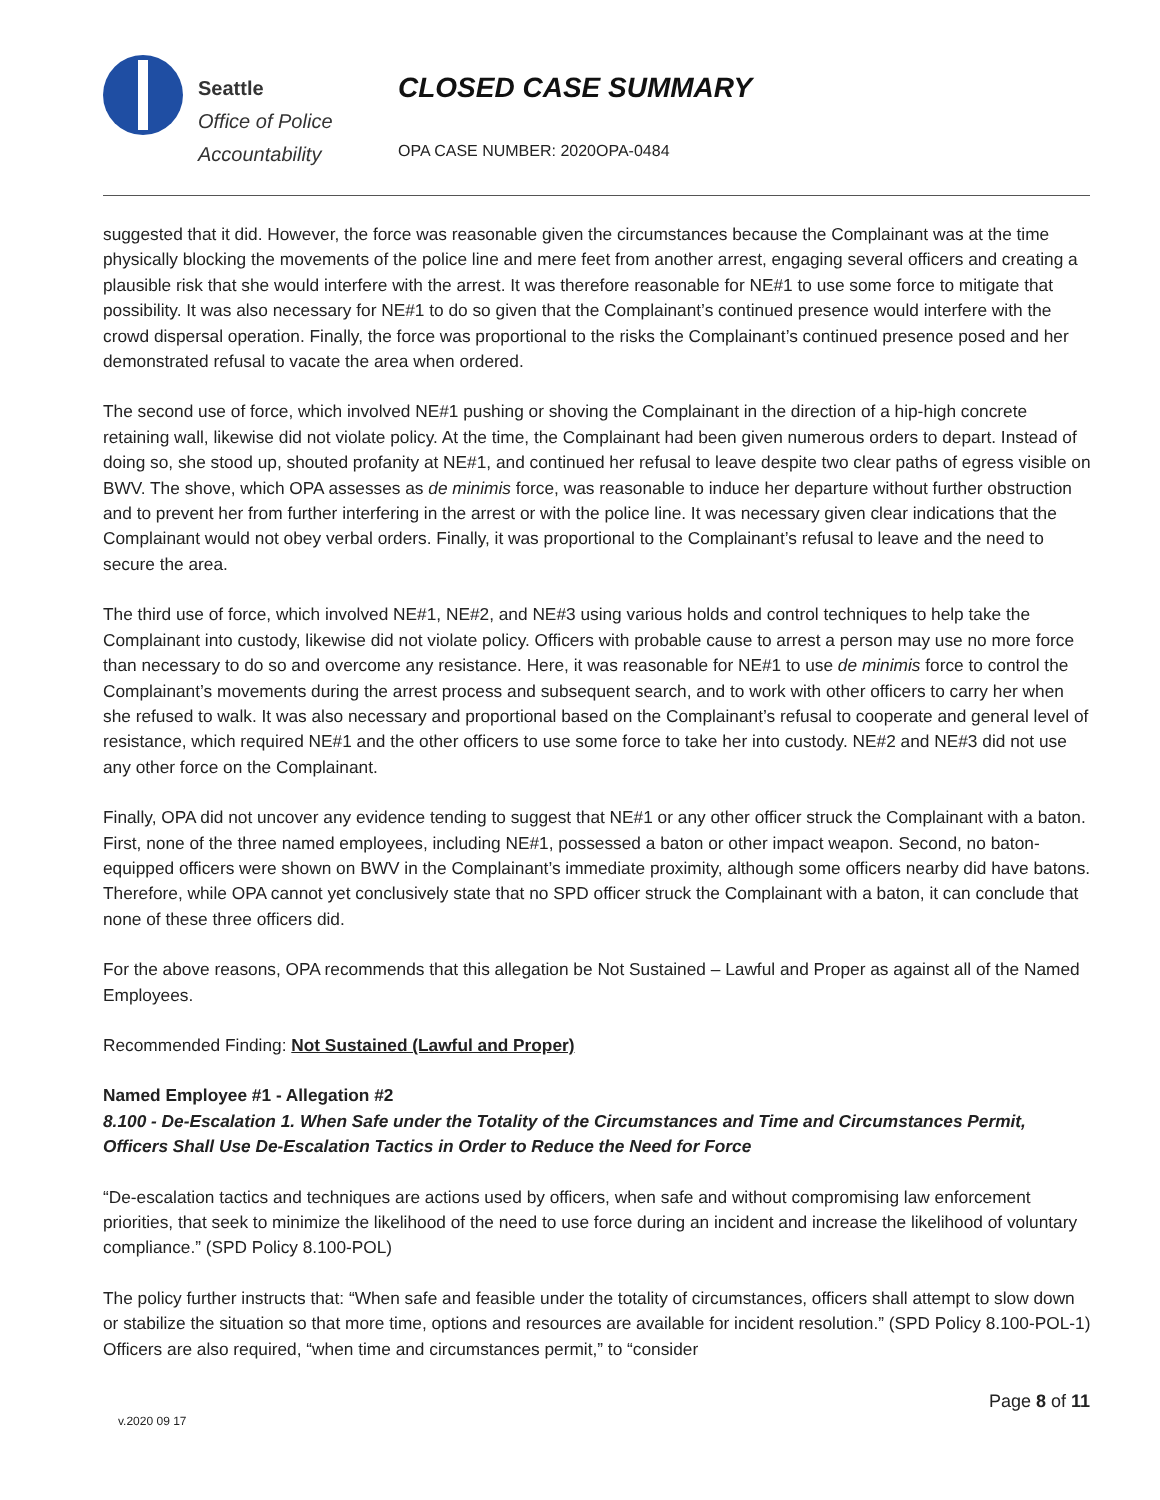Seattle
Office of Police
Accountability
CLOSED CASE SUMMARY
OPA CASE NUMBER: 2020OPA-0484
suggested that it did. However, the force was reasonable given the circumstances because the Complainant was at the time physically blocking the movements of the police line and mere feet from another arrest, engaging several officers and creating a plausible risk that she would interfere with the arrest. It was therefore reasonable for NE#1 to use some force to mitigate that possibility. It was also necessary for NE#1 to do so given that the Complainant’s continued presence would interfere with the crowd dispersal operation. Finally, the force was proportional to the risks the Complainant’s continued presence posed and her demonstrated refusal to vacate the area when ordered.
The second use of force, which involved NE#1 pushing or shoving the Complainant in the direction of a hip-high concrete retaining wall, likewise did not violate policy. At the time, the Complainant had been given numerous orders to depart. Instead of doing so, she stood up, shouted profanity at NE#1, and continued her refusal to leave despite two clear paths of egress visible on BWV. The shove, which OPA assesses as de minimis force, was reasonable to induce her departure without further obstruction and to prevent her from further interfering in the arrest or with the police line. It was necessary given clear indications that the Complainant would not obey verbal orders. Finally, it was proportional to the Complainant’s refusal to leave and the need to secure the area.
The third use of force, which involved NE#1, NE#2, and NE#3 using various holds and control techniques to help take the Complainant into custody, likewise did not violate policy. Officers with probable cause to arrest a person may use no more force than necessary to do so and overcome any resistance. Here, it was reasonable for NE#1 to use de minimis force to control the Complainant’s movements during the arrest process and subsequent search, and to work with other officers to carry her when she refused to walk. It was also necessary and proportional based on the Complainant’s refusal to cooperate and general level of resistance, which required NE#1 and the other officers to use some force to take her into custody. NE#2 and NE#3 did not use any other force on the Complainant.
Finally, OPA did not uncover any evidence tending to suggest that NE#1 or any other officer struck the Complainant with a baton. First, none of the three named employees, including NE#1, possessed a baton or other impact weapon. Second, no baton-equipped officers were shown on BWV in the Complainant’s immediate proximity, although some officers nearby did have batons. Therefore, while OPA cannot yet conclusively state that no SPD officer struck the Complainant with a baton, it can conclude that none of these three officers did.
For the above reasons, OPA recommends that this allegation be Not Sustained – Lawful and Proper as against all of the Named Employees.
Recommended Finding: Not Sustained (Lawful and Proper)
Named Employee #1 - Allegation #2
8.100 - De-Escalation 1. When Safe under the Totality of the Circumstances and Time and Circumstances Permit, Officers Shall Use De-Escalation Tactics in Order to Reduce the Need for Force
“De-escalation tactics and techniques are actions used by officers, when safe and without compromising law enforcement priorities, that seek to minimize the likelihood of the need to use force during an incident and increase the likelihood of voluntary compliance.” (SPD Policy 8.100-POL)
The policy further instructs that: “When safe and feasible under the totality of circumstances, officers shall attempt to slow down or stabilize the situation so that more time, options and resources are available for incident resolution.” (SPD Policy 8.100-POL-1) Officers are also required, “when time and circumstances permit,” to “consider
v.2020 09 17
Page 8 of 11